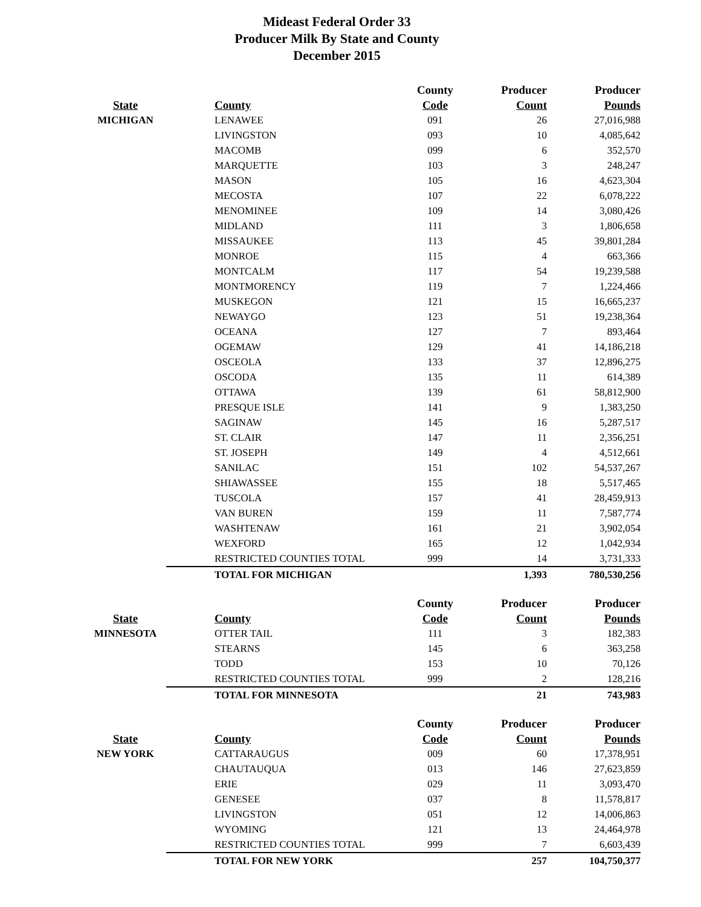Mideast Federal Order 33
Producer Milk By State and County
December 2015
| | | County | Producer | Producer |
| --- | --- | --- | --- | --- |
| State | County | Code | Count | Pounds |
| MICHIGAN | LENAWEE | 091 | 26 | 27,016,988 |
| | LIVINGSTON | 093 | 10 | 4,085,642 |
| | MACOMB | 099 | 6 | 352,570 |
| | MARQUETTE | 103 | 3 | 248,247 |
| | MASON | 105 | 16 | 4,623,304 |
| | MECOSTA | 107 | 22 | 6,078,222 |
| | MENOMINEE | 109 | 14 | 3,080,426 |
| | MIDLAND | 111 | 3 | 1,806,658 |
| | MISSAUKEE | 113 | 45 | 39,801,284 |
| | MONROE | 115 | 4 | 663,366 |
| | MONTCALM | 117 | 54 | 19,239,588 |
| | MONTMORENCY | 119 | 7 | 1,224,466 |
| | MUSKEGON | 121 | 15 | 16,665,237 |
| | NEWAYGO | 123 | 51 | 19,238,364 |
| | OCEANA | 127 | 7 | 893,464 |
| | OGEMAW | 129 | 41 | 14,186,218 |
| | OSCEOLA | 133 | 37 | 12,896,275 |
| | OSCODA | 135 | 11 | 614,389 |
| | OTTAWA | 139 | 61 | 58,812,900 |
| | PRESQUE ISLE | 141 | 9 | 1,383,250 |
| | SAGINAW | 145 | 16 | 5,287,517 |
| | ST. CLAIR | 147 | 11 | 2,356,251 |
| | ST. JOSEPH | 149 | 4 | 4,512,661 |
| | SANILAC | 151 | 102 | 54,537,267 |
| | SHIAWASSEE | 155 | 18 | 5,517,465 |
| | TUSCOLA | 157 | 41 | 28,459,913 |
| | VAN BUREN | 159 | 11 | 7,587,774 |
| | WASHTENAW | 161 | 21 | 3,902,054 |
| | WEXFORD | 165 | 12 | 1,042,934 |
| | RESTRICTED COUNTIES TOTAL | 999 | 14 | 3,731,333 |
| | TOTAL FOR MICHIGAN | | 1,393 | 780,530,256 |
| | | County | Producer | Producer |
| --- | --- | --- | --- | --- |
| State | County | Code | Count | Pounds |
| MINNESOTA | OTTER TAIL | 111 | 3 | 182,383 |
| | STEARNS | 145 | 6 | 363,258 |
| | TODD | 153 | 10 | 70,126 |
| | RESTRICTED COUNTIES TOTAL | 999 | 2 | 128,216 |
| | TOTAL FOR MINNESOTA | | 21 | 743,983 |
| | | County | Producer | Producer |
| --- | --- | --- | --- | --- |
| State | County | Code | Count | Pounds |
| NEW YORK | CATTARAUGUS | 009 | 60 | 17,378,951 |
| | CHAUTAUQUA | 013 | 146 | 27,623,859 |
| | ERIE | 029 | 11 | 3,093,470 |
| | GENESEE | 037 | 8 | 11,578,817 |
| | LIVINGSTON | 051 | 12 | 14,006,863 |
| | WYOMING | 121 | 13 | 24,464,978 |
| | RESTRICTED COUNTIES TOTAL | 999 | 7 | 6,603,439 |
| | TOTAL FOR NEW YORK | | 257 | 104,750,377 |